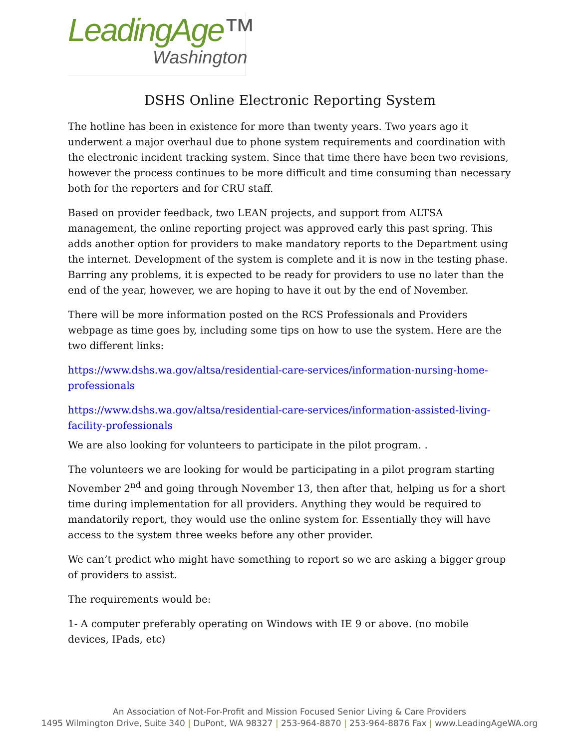LeadingAge™
Washington
DSHS Online Electronic Reporting System
The hotline has been in existence for more than twenty years. Two years ago it underwent a major overhaul due to phone system requirements and coordination with the electronic incident tracking system. Since that time there have been two revisions, however the process continues to be more difficult and time consuming than necessary both for the reporters and for CRU staff.
Based on provider feedback, two LEAN projects, and support from ALTSA management, the online reporting project was approved early this past spring. This adds another option for providers to make mandatory reports to the Department using the internet. Development of the system is complete and it is now in the testing phase. Barring any problems, it is expected to be ready for providers to use no later than the end of the year, however, we are hoping to have it out by the end of November.
There will be more information posted on the RCS Professionals and Providers webpage as time goes by, including some tips on how to use the system. Here are the two different links:
https://www.dshs.wa.gov/altsa/residential-care-services/information-nursing-home-professionals
https://www.dshs.wa.gov/altsa/residential-care-services/information-assisted-living-facility-professionals
We are also looking for volunteers to participate in the pilot program. .
The volunteers we are looking for would be participating in a pilot program starting November 2<sup>nd</sup> and going through November 13, then after that, helping us for a short time during implementation for all providers. Anything they would be required to mandatorily report, they would use the online system for. Essentially they will have access to the system three weeks before any other provider.
We can’t predict who might have something to report so we are asking a bigger group of providers to assist.
The requirements would be:
1- A computer preferably operating on Windows with IE 9 or above. (no mobile devices, IPads, etc)
An Association of Not-For-Profit and Mission Focused Senior Living & Care Providers
1495 Wilmington Drive, Suite 340 | DuPont, WA 98327 | 253-964-8870 | 253-964-8876 Fax | www.LeadingAgeWA.org